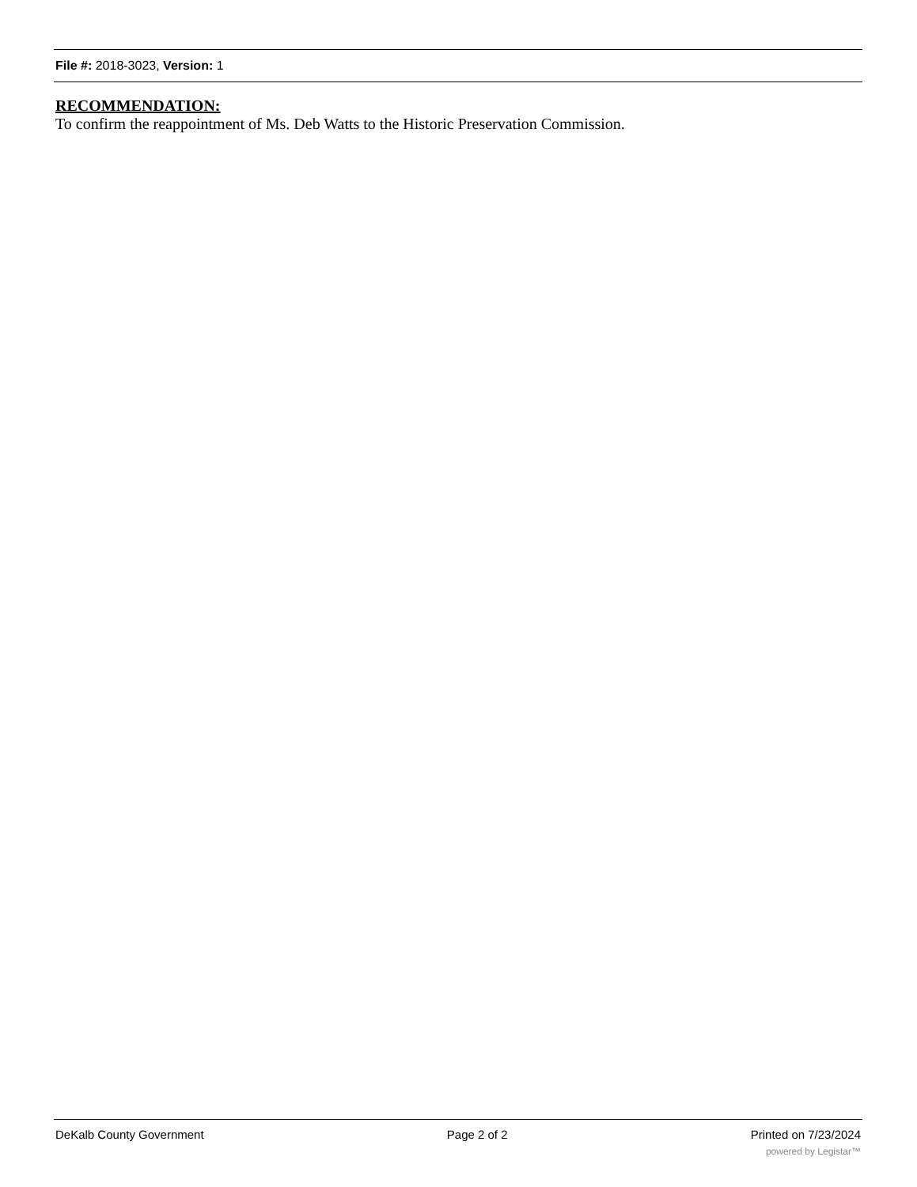File #: 2018-3023, Version: 1
RECOMMENDATION:
To confirm the reappointment of Ms. Deb Watts to the Historic Preservation Commission.
DeKalb County Government Page 2 of 2 Printed on 7/23/2024
powered by Legistar™